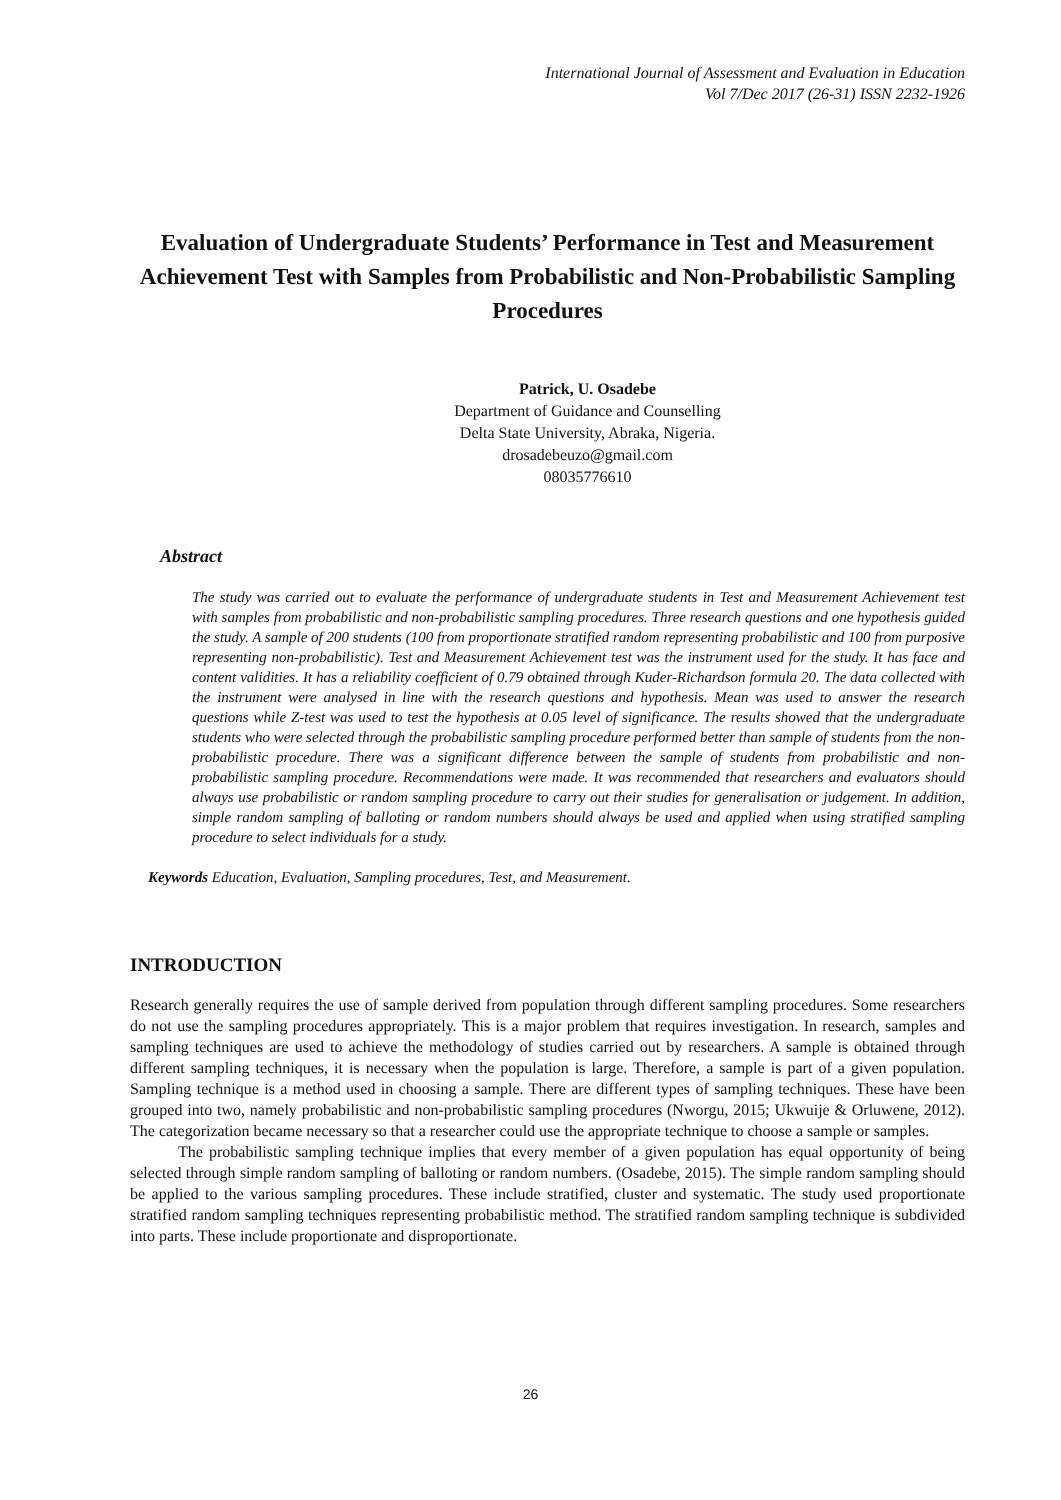International Journal of Assessment and Evaluation in Education
Vol 7/Dec 2017 (26-31) ISSN 2232-1926
Evaluation of Undergraduate Students’ Performance in Test and Measurement Achievement Test with Samples from Probabilistic and Non-Probabilistic Sampling Procedures
Patrick, U. Osadebe
Department of Guidance and Counselling
Delta State University, Abraka, Nigeria.
drosadebeuzo@gmail.com
08035776610
Abstract
The study was carried out to evaluate the performance of undergraduate students in Test and Measurement Achievement test with samples from probabilistic and non-probabilistic sampling procedures. Three research questions and one hypothesis guided the study. A sample of 200 students (100 from proportionate stratified random representing probabilistic and 100 from purposive representing non-probabilistic). Test and Measurement Achievement test was the instrument used for the study. It has face and content validities. It has a reliability coefficient of 0.79 obtained through Kuder-Richardson formula 20. The data collected with the instrument were analysed in line with the research questions and hypothesis. Mean was used to answer the research questions while Z-test was used to test the hypothesis at 0.05 level of significance. The results showed that the undergraduate students who were selected through the probabilistic sampling procedure performed better than sample of students from the non-probabilistic procedure. There was a significant difference between the sample of students from probabilistic and non-probabilistic sampling procedure. Recommendations were made. It was recommended that researchers and evaluators should always use probabilistic or random sampling procedure to carry out their studies for generalisation or judgement. In addition, simple random sampling of balloting or random numbers should always be used and applied when using stratified sampling procedure to select individuals for a study.
Keywords Education, Evaluation, Sampling procedures, Test, and Measurement.
INTRODUCTION
Research generally requires the use of sample derived from population through different sampling procedures. Some researchers do not use the sampling procedures appropriately. This is a major problem that requires investigation. In research, samples and sampling techniques are used to achieve the methodology of studies carried out by researchers. A sample is obtained through different sampling techniques, it is necessary when the population is large. Therefore, a sample is part of a given population. Sampling technique is a method used in choosing a sample. There are different types of sampling techniques. These have been grouped into two, namely probabilistic and non-probabilistic sampling procedures (Nworgu, 2015; Ukwuije & Orluwene, 2012). The categorization became necessary so that a researcher could use the appropriate technique to choose a sample or samples.
The probabilistic sampling technique implies that every member of a given population has equal opportunity of being selected through simple random sampling of balloting or random numbers. (Osadebe, 2015). The simple random sampling should be applied to the various sampling procedures. These include stratified, cluster and systematic. The study used proportionate stratified random sampling techniques representing probabilistic method. The stratified random sampling technique is subdivided into parts. These include proportionate and disproportionate.
26